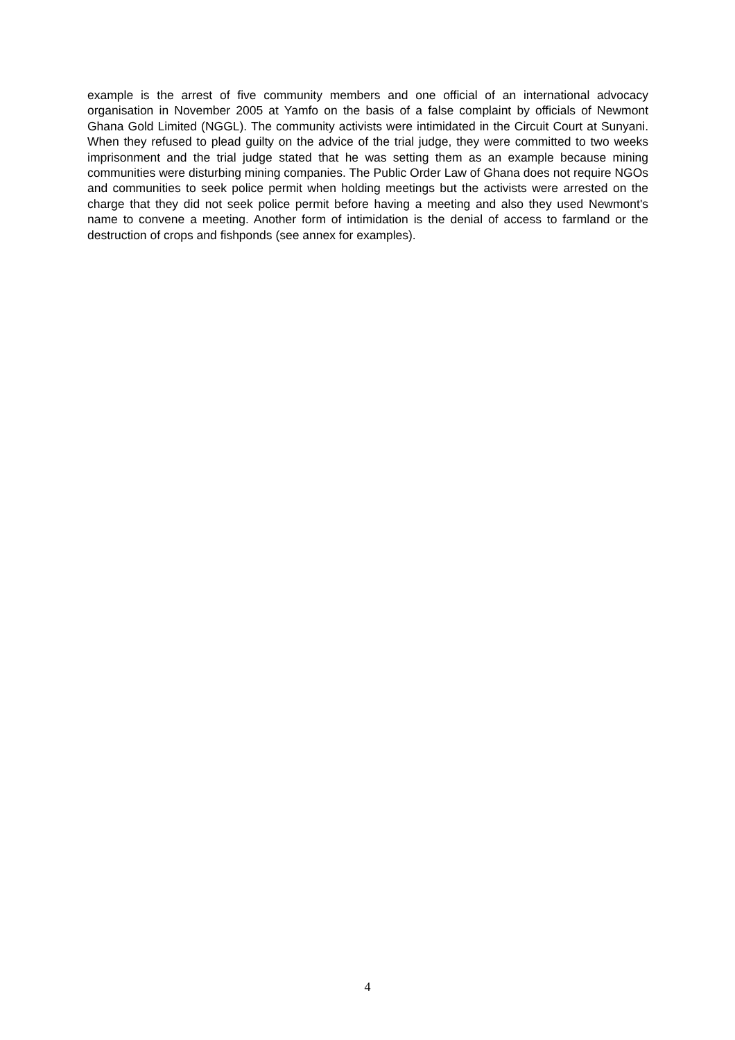example is the arrest of five community members and one official of an international advocacy organisation in November 2005 at Yamfo on the basis of a false complaint by officials of Newmont Ghana Gold Limited (NGGL). The community activists were intimidated in the Circuit Court at Sunyani. When they refused to plead guilty on the advice of the trial judge, they were committed to two weeks imprisonment and the trial judge stated that he was setting them as an example because mining communities were disturbing mining companies. The Public Order Law of Ghana does not require NGOs and communities to seek police permit when holding meetings but the activists were arrested on the charge that they did not seek police permit before having a meeting and also they used Newmont's name to convene a meeting. Another form of intimidation is the denial of access to farmland or the destruction of crops and fishponds (see annex for examples).
4